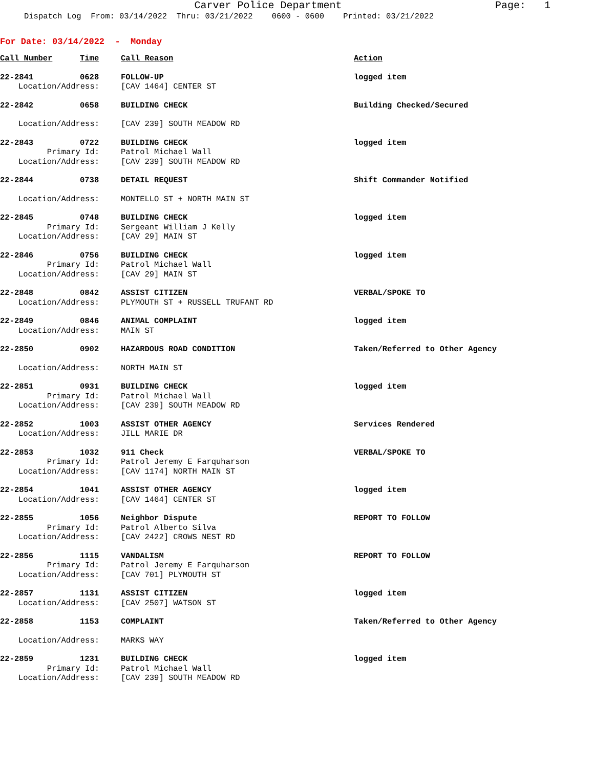Page: 1 Carver Police Department
Dispatch Log From: 03/14/2022 Thru: 03/21/2022 0600 - 0600 Printed: 03/21/2022
For Date: 03/14/2022 - Monday
| Call Number | Time | Call Reason | Action |
| --- | --- | --- | --- |
| 22-2841 | 0628 | FOLLOW-UP | logged item |
| Location/Address: | | [CAV 1464] CENTER ST | |
| 22-2842 | 0658 | BUILDING CHECK | Building Checked/Secured |
| Location/Address: | | [CAV 239] SOUTH MEADOW RD | |
| 22-2843 | 0722 | BUILDING CHECK | logged item |
| Primary Id: | | Patrol Michael Wall | |
| Location/Address: | | [CAV 239] SOUTH MEADOW RD | |
| 22-2844 | 0738 | DETAIL REQUEST | Shift Commander Notified |
| Location/Address: | | MONTELLO ST + NORTH MAIN ST | |
| 22-2845 | 0748 | BUILDING CHECK | logged item |
| Primary Id: | | Sergeant William J Kelly | |
| Location/Address: | | [CAV 29] MAIN ST | |
| 22-2846 | 0756 | BUILDING CHECK | logged item |
| Primary Id: | | Patrol Michael Wall | |
| Location/Address: | | [CAV 29] MAIN ST | |
| 22-2848 | 0842 | ASSIST CITIZEN | VERBAL/SPOKE TO |
| Location/Address: | | PLYMOUTH ST + RUSSELL TRUFANT RD | |
| 22-2849 | 0846 | ANIMAL COMPLAINT | logged item |
| Location/Address: | | MAIN ST | |
| 22-2850 | 0902 | HAZARDOUS ROAD CONDITION | Taken/Referred to Other Agency |
| Location/Address: | | NORTH MAIN ST | |
| 22-2851 | 0931 | BUILDING CHECK | logged item |
| Primary Id: | | Patrol Michael Wall | |
| Location/Address: | | [CAV 239] SOUTH MEADOW RD | |
| 22-2852 | 1003 | ASSIST OTHER AGENCY | Services Rendered |
| Location/Address: | | JILL MARIE DR | |
| 22-2853 | 1032 | 911 Check | VERBAL/SPOKE TO |
| Primary Id: | | Patrol Jeremy E Farquharson | |
| Location/Address: | | [CAV 1174] NORTH MAIN ST | |
| 22-2854 | 1041 | ASSIST OTHER AGENCY | logged item |
| Location/Address: | | [CAV 1464] CENTER ST | |
| 22-2855 | 1056 | Neighbor Dispute | REPORT TO FOLLOW |
| Primary Id: | | Patrol Alberto Silva | |
| Location/Address: | | [CAV 2422] CROWS NEST RD | |
| 22-2856 | 1115 | VANDALISM | REPORT TO FOLLOW |
| Primary Id: | | Patrol Jeremy E Farquharson | |
| Location/Address: | | [CAV 701] PLYMOUTH ST | |
| 22-2857 | 1131 | ASSIST CITIZEN | logged item |
| Location/Address: | | [CAV 2507] WATSON ST | |
| 22-2858 | 1153 | COMPLAINT | Taken/Referred to Other Agency |
| Location/Address: | | MARKS WAY | |
| 22-2859 | 1231 | BUILDING CHECK | logged item |
| Primary Id: | | Patrol Michael Wall | |
| Location/Address: | | [CAV 239] SOUTH MEADOW RD | |